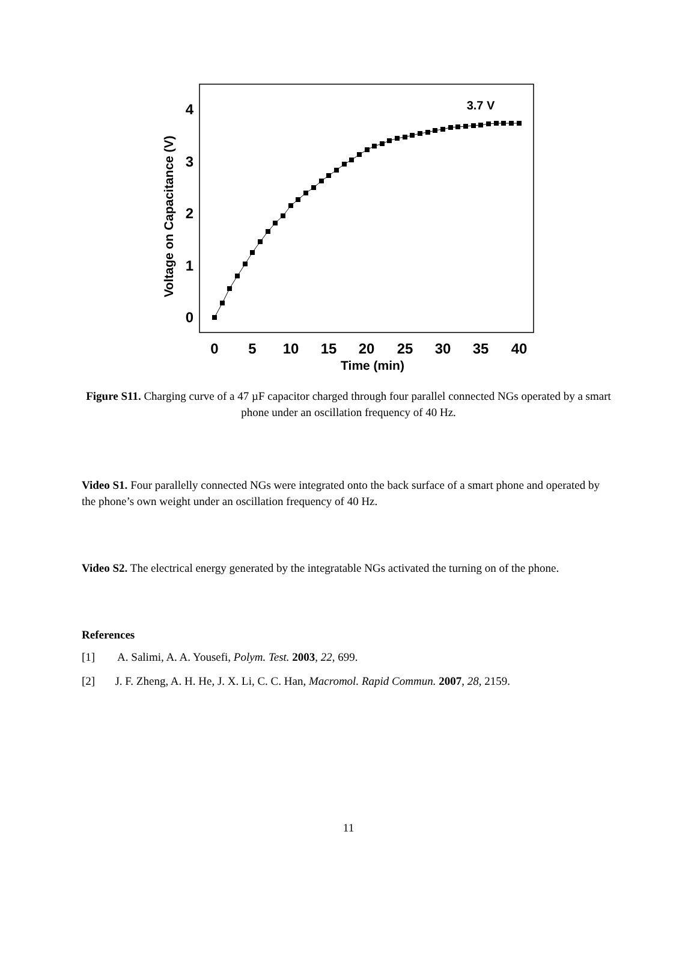0
1
2
3
4
0
5
10
15
20
25
30
35
40
Time (min)
Voltage on Capacitance (V)
3.7 V
Figure S11. Charging curve of a 47 µF capacitor charged through four parallel connected NGs operated by a smart phone under an oscillation frequency of 40 Hz.
Video S1. Four parallelly connected NGs were integrated onto the back surface of a smart phone and operated by the phone’s own weight under an oscillation frequency of 40 Hz.
Video S2. The electrical energy generated by the integratable NGs activated the turning on of the phone.
References
[1] A. Salimi, A. A. Yousefi, Polym. Test. 2003, 22, 699.
[2] J. F. Zheng, A. H. He, J. X. Li, C. C. Han, Macromol. Rapid Commun. 2007, 28, 2159.
11